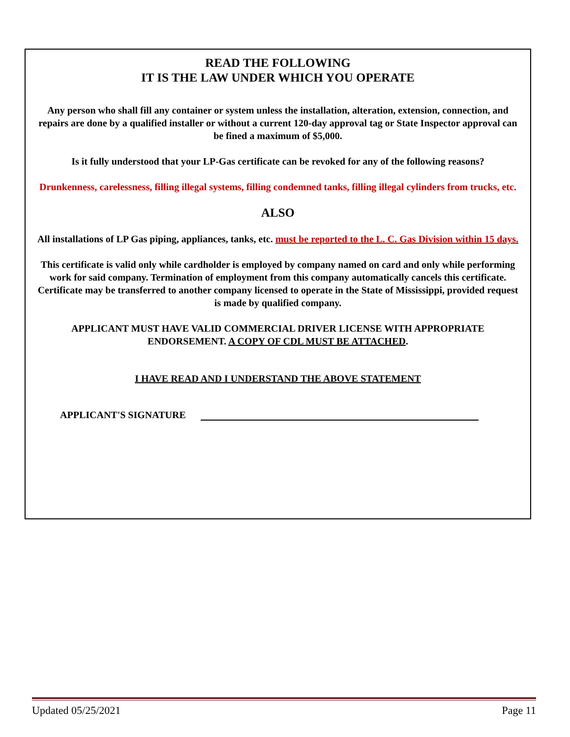READ THE FOLLOWING
IT IS THE LAW UNDER WHICH YOU OPERATE
Any person who shall fill any container or system unless the installation, alteration, extension, connection, and repairs are done by a qualified installer or without a current 120-day approval tag or State Inspector approval can be fined a maximum of $5,000.
Is it fully understood that your LP-Gas certificate can be revoked for any of the following reasons?
Drunkenness, carelessness, filling illegal systems, filling condemned tanks, filling illegal cylinders from trucks, etc.
ALSO
All installations of LP Gas piping, appliances, tanks, etc. must be reported to the L. C. Gas Division within 15 days.
This certificate is valid only while cardholder is employed by company named on card and only while performing work for said company. Termination of employment from this company automatically cancels this certificate. Certificate may be transferred to another company licensed to operate in the State of Mississippi, provided request is made by qualified company.
APPLICANT MUST HAVE VALID COMMERCIAL DRIVER LICENSE WITH APPROPRIATE ENDORSEMENT. A COPY OF CDL MUST BE ATTACHED.
I HAVE READ AND I UNDERSTAND THE ABOVE STATEMENT
APPLICANT'S SIGNATURE
Updated 05/25/2021 Page 11